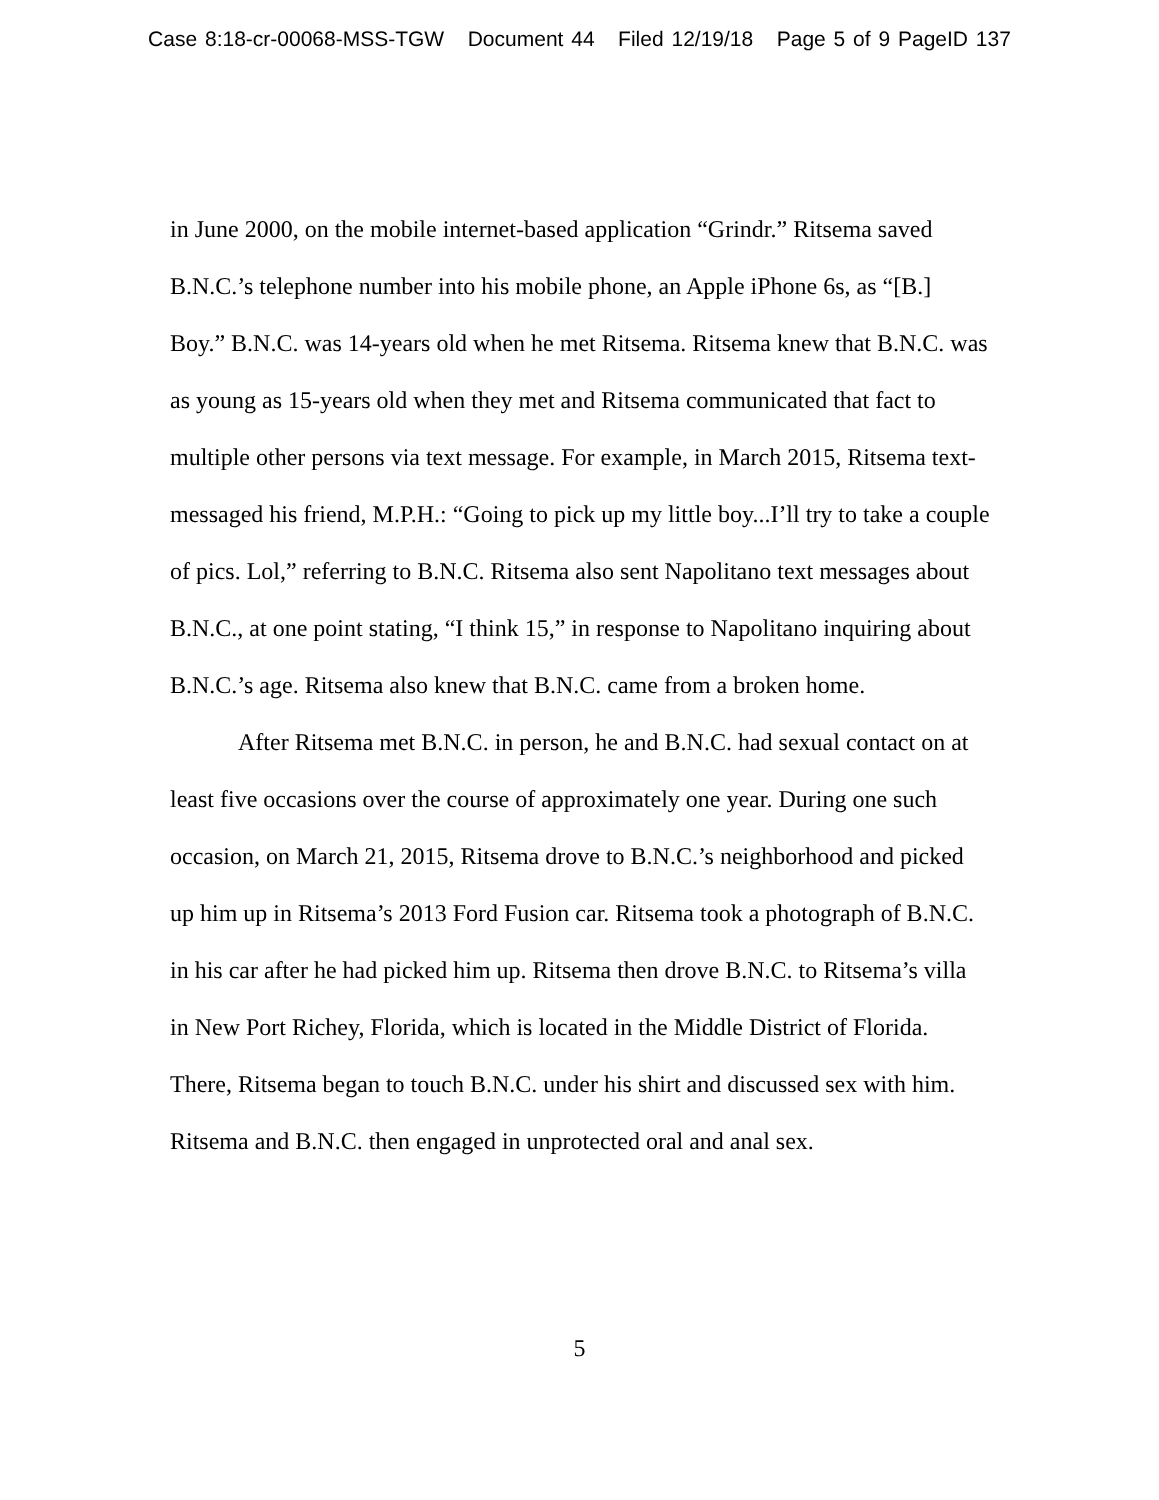Case 8:18-cr-00068-MSS-TGW Document 44 Filed 12/19/18 Page 5 of 9 PageID 137
in June 2000, on the mobile internet-based application “Grindr.” Ritsema saved B.N.C.’s telephone number into his mobile phone, an Apple iPhone 6s, as “[B.] Boy.” B.N.C. was 14-years old when he met Ritsema. Ritsema knew that B.N.C. was as young as 15-years old when they met and Ritsema communicated that fact to multiple other persons via text message. For example, in March 2015, Ritsema text-messaged his friend, M.P.H.: “Going to pick up my little boy...I’ll try to take a couple of pics. Lol,” referring to B.N.C. Ritsema also sent Napolitano text messages about B.N.C., at one point stating, “I think 15,” in response to Napolitano inquiring about B.N.C.’s age. Ritsema also knew that B.N.C. came from a broken home.
After Ritsema met B.N.C. in person, he and B.N.C. had sexual contact on at least five occasions over the course of approximately one year. During one such occasion, on March 21, 2015, Ritsema drove to B.N.C.’s neighborhood and picked up him up in Ritsema’s 2013 Ford Fusion car. Ritsema took a photograph of B.N.C. in his car after he had picked him up. Ritsema then drove B.N.C. to Ritsema’s villa in New Port Richey, Florida, which is located in the Middle District of Florida. There, Ritsema began to touch B.N.C. under his shirt and discussed sex with him. Ritsema and B.N.C. then engaged in unprotected oral and anal sex.
5